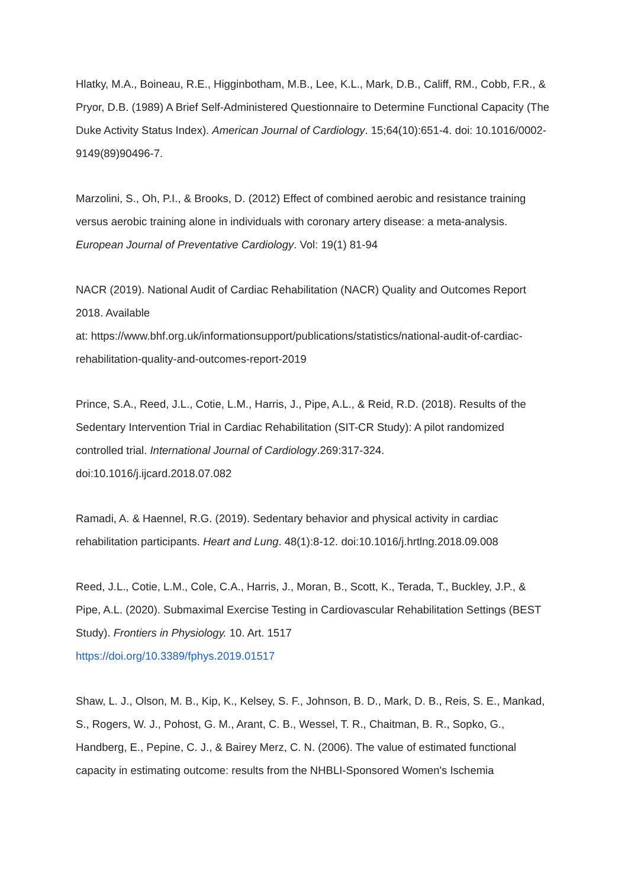Hlatky, M.A., Boineau, R.E., Higginbotham, M.B., Lee, K.L., Mark, D.B., Califf, RM., Cobb, F.R., & Pryor, D.B. (1989) A Brief Self-Administered Questionnaire to Determine Functional Capacity (The Duke Activity Status Index). American Journal of Cardiology. 15;64(10):651-4. doi: 10.1016/0002-9149(89)90496-7.
Marzolini, S., Oh, P.I., & Brooks, D. (2012) Effect of combined aerobic and resistance training versus aerobic training alone in individuals with coronary artery disease: a meta-analysis. European Journal of Preventative Cardiology. Vol: 19(1) 81-94
NACR (2019). National Audit of Cardiac Rehabilitation (NACR) Quality and Outcomes Report 2018. Available
at: https://www.bhf.org.uk/informationsupport/publications/statistics/national-audit-of-cardiac-rehabilitation-quality-and-outcomes-report-2019
Prince, S.A., Reed, J.L., Cotie, L.M., Harris, J., Pipe, A.L., & Reid, R.D. (2018). Results of the Sedentary Intervention Trial in Cardiac Rehabilitation (SIT-CR Study): A pilot randomized controlled trial. International Journal of Cardiology.269:317-324.
doi:10.1016/j.ijcard.2018.07.082
Ramadi, A. & Haennel, R.G. (2019). Sedentary behavior and physical activity in cardiac rehabilitation participants. Heart and Lung. 48(1):8-12. doi:10.1016/j.hrtlng.2018.09.008
Reed, J.L., Cotie, L.M., Cole, C.A., Harris, J., Moran, B., Scott, K., Terada, T., Buckley, J.P., & Pipe, A.L. (2020). Submaximal Exercise Testing in Cardiovascular Rehabilitation Settings (BEST Study). Frontiers in Physiology. 10. Art. 1517
https://doi.org/10.3389/fphys.2019.01517
Shaw, L. J., Olson, M. B., Kip, K., Kelsey, S. F., Johnson, B. D., Mark, D. B., Reis, S. E., Mankad, S., Rogers, W. J., Pohost, G. M., Arant, C. B., Wessel, T. R., Chaitman, B. R., Sopko, G., Handberg, E., Pepine, C. J., & Bairey Merz, C. N. (2006). The value of estimated functional capacity in estimating outcome: results from the NHBLI-Sponsored Women's Ischemia